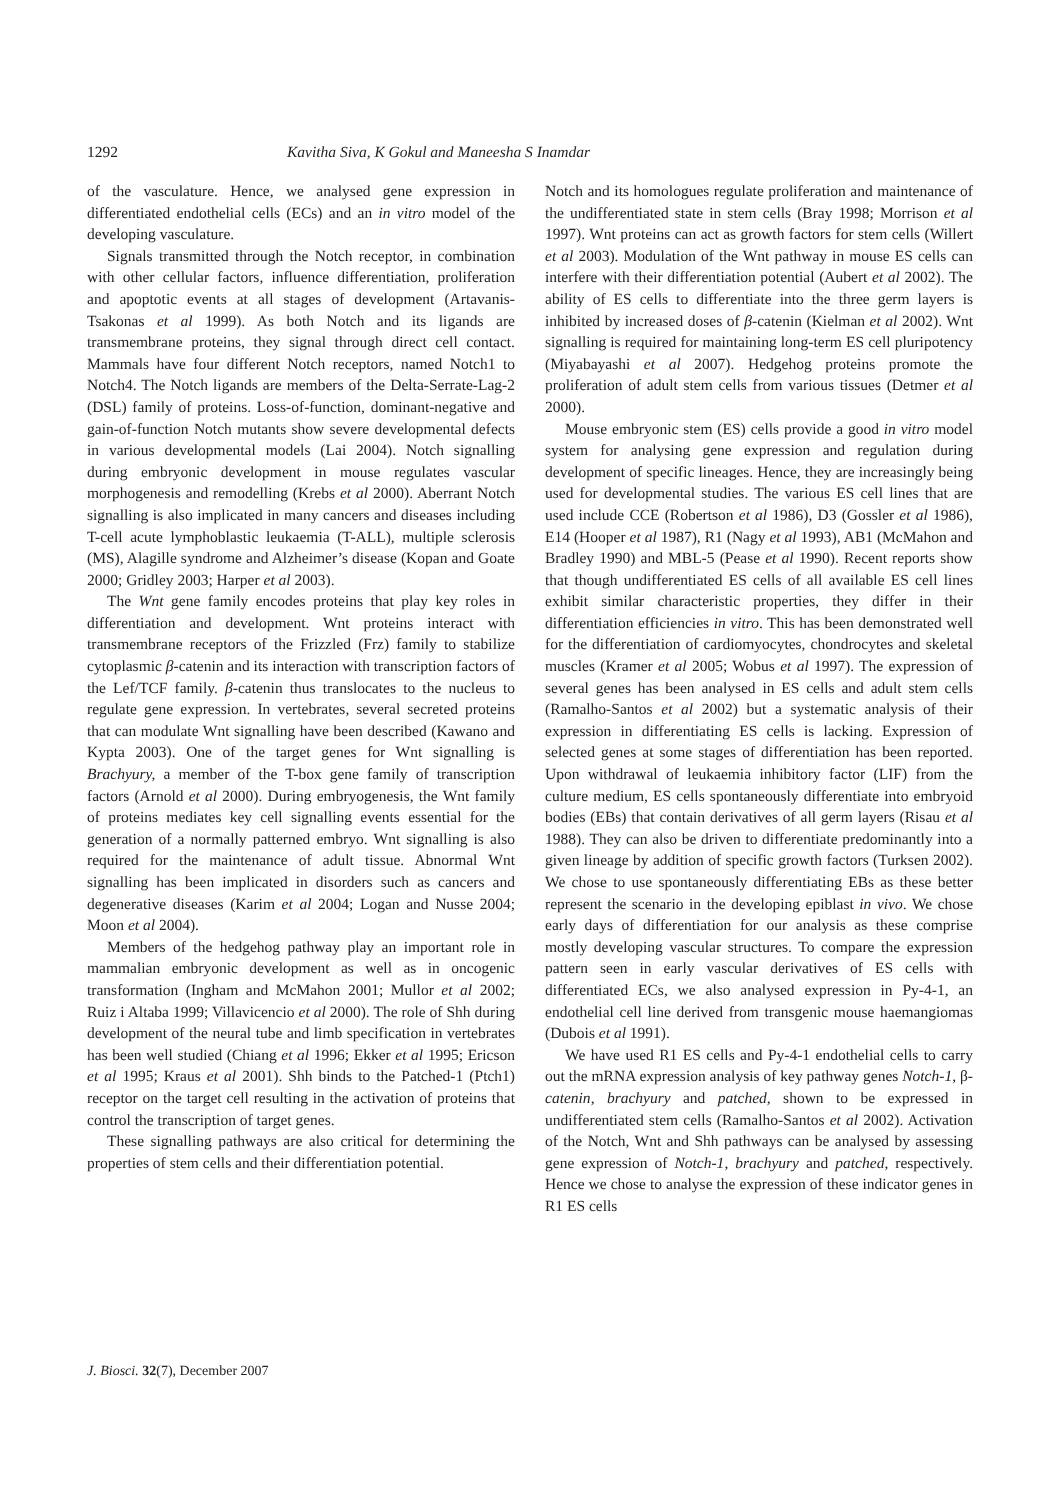1292 Kavitha Siva, K Gokul and Maneesha S Inamdar
of the vasculature. Hence, we analysed gene expression in differentiated endothelial cells (ECs) and an in vitro model of the developing vasculature.
Signals transmitted through the Notch receptor, in combination with other cellular factors, influence differentiation, proliferation and apoptotic events at all stages of development (Artavanis-Tsakonas et al 1999). As both Notch and its ligands are transmembrane proteins, they signal through direct cell contact. Mammals have four different Notch receptors, named Notch1 to Notch4. The Notch ligands are members of the Delta-Serrate-Lag-2 (DSL) family of proteins. Loss-of-function, dominant-negative and gain-of-function Notch mutants show severe developmental defects in various developmental models (Lai 2004). Notch signalling during embryonic development in mouse regulates vascular morphogenesis and remodelling (Krebs et al 2000). Aberrant Notch signalling is also implicated in many cancers and diseases including T-cell acute lymphoblastic leukaemia (T-ALL), multiple sclerosis (MS), Alagille syndrome and Alzheimer’s disease (Kopan and Goate 2000; Gridley 2003; Harper et al 2003).
The Wnt gene family encodes proteins that play key roles in differentiation and development. Wnt proteins interact with transmembrane receptors of the Frizzled (Frz) family to stabilize cytoplasmic β-catenin and its interaction with transcription factors of the Lef/TCF family. β-catenin thus translocates to the nucleus to regulate gene expression. In vertebrates, several secreted proteins that can modulate Wnt signalling have been described (Kawano and Kypta 2003). One of the target genes for Wnt signalling is Brachyury, a member of the T-box gene family of transcription factors (Arnold et al 2000). During embryogenesis, the Wnt family of proteins mediates key cell signalling events essential for the generation of a normally patterned embryo. Wnt signalling is also required for the maintenance of adult tissue. Abnormal Wnt signalling has been implicated in disorders such as cancers and degenerative diseases (Karim et al 2004; Logan and Nusse 2004; Moon et al 2004).
Members of the hedgehog pathway play an important role in mammalian embryonic development as well as in oncogenic transformation (Ingham and McMahon 2001; Mullor et al 2002; Ruiz i Altaba 1999; Villavicencio et al 2000). The role of Shh during development of the neural tube and limb specification in vertebrates has been well studied (Chiang et al 1996; Ekker et al 1995; Ericson et al 1995; Kraus et al 2001). Shh binds to the Patched-1 (Ptch1) receptor on the target cell resulting in the activation of proteins that control the transcription of target genes.
These signalling pathways are also critical for determining the properties of stem cells and their differentiation potential.
Notch and its homologues regulate proliferation and maintenance of the undifferentiated state in stem cells (Bray 1998; Morrison et al 1997). Wnt proteins can act as growth factors for stem cells (Willert et al 2003). Modulation of the Wnt pathway in mouse ES cells can interfere with their differentiation potential (Aubert et al 2002). The ability of ES cells to differentiate into the three germ layers is inhibited by increased doses of β-catenin (Kielman et al 2002). Wnt signalling is required for maintaining long-term ES cell pluripotency (Miyabayashi et al 2007). Hedgehog proteins promote the proliferation of adult stem cells from various tissues (Detmer et al 2000).
Mouse embryonic stem (ES) cells provide a good in vitro model system for analysing gene expression and regulation during development of specific lineages. Hence, they are increasingly being used for developmental studies. The various ES cell lines that are used include CCE (Robertson et al 1986), D3 (Gossler et al 1986), E14 (Hooper et al 1987), R1 (Nagy et al 1993), AB1 (McMahon and Bradley 1990) and MBL-5 (Pease et al 1990). Recent reports show that though undifferentiated ES cells of all available ES cell lines exhibit similar characteristic properties, they differ in their differentiation efficiencies in vitro. This has been demonstrated well for the differentiation of cardiomyocytes, chondrocytes and skeletal muscles (Kramer et al 2005; Wobus et al 1997). The expression of several genes has been analysed in ES cells and adult stem cells (Ramalho-Santos et al 2002) but a systematic analysis of their expression in differentiating ES cells is lacking. Expression of selected genes at some stages of differentiation has been reported. Upon withdrawal of leukaemia inhibitory factor (LIF) from the culture medium, ES cells spontaneously differentiate into embryoid bodies (EBs) that contain derivatives of all germ layers (Risau et al 1988). They can also be driven to differentiate predominantly into a given lineage by addition of specific growth factors (Turksen 2002). We chose to use spontaneously differentiating EBs as these better represent the scenario in the developing epiblast in vivo. We chose early days of differentiation for our analysis as these comprise mostly developing vascular structures. To compare the expression pattern seen in early vascular derivatives of ES cells with differentiated ECs, we also analysed expression in Py-4-1, an endothelial cell line derived from transgenic mouse haemangiomas (Dubois et al 1991).
We have used R1 ES cells and Py-4-1 endothelial cells to carry out the mRNA expression analysis of key pathway genes Notch-1, β-catenin, brachyury and patched, shown to be expressed in undifferentiated stem cells (Ramalho-Santos et al 2002). Activation of the Notch, Wnt and Shh pathways can be analysed by assessing gene expression of Notch-1, brachyury and patched, respectively. Hence we chose to analyse the expression of these indicator genes in R1 ES cells
J. Biosci. 32(7), December 2007